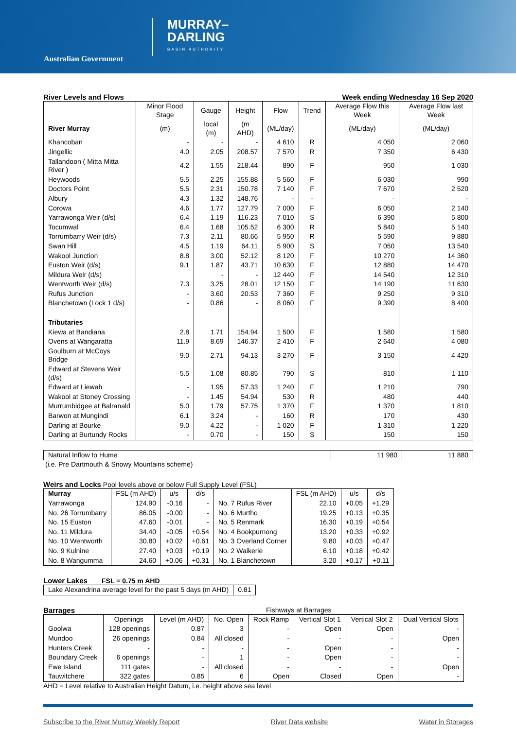Australian Government
MURRAY–
DARLING
BASIN AUTHORITY
River Levels and Flows Week ending Wednesday 16 Sep 2020
| | Minor Flood Stage | Gauge | Height | Flow | Trend | Average Flow this Week | Average Flow last Week |
| --- | --- | --- | --- | --- | --- | --- | --- |
| River Murray | (m) | local (m) | (m AHD) | (ML/day) | | (ML/day) | (ML/day) |
| Khancoban | - | - | - | 4 610 | R | 4 050 | 2 060 |
| Jingellic | 4.0 | 2.05 | 208.57 | 7 570 | R | 7 350 | 6 430 |
| Tallandoon ( Mitta Mitta River ) | 4.2 | 1.55 | 218.44 | 890 | F | 950 | 1 030 |
| Heywoods | 5.5 | 2.25 | 155.88 | 5 560 | F | 6 030 | 990 |
| Doctors Point | 5.5 | 2.31 | 150.78 | 7 140 | F | 7 670 | 2 520 |
| Albury | 4.3 | 1.32 | 148.76 | - | - | - | - |
| Corowa | 4.6 | 1.77 | 127.79 | 7 000 | F | 6 050 | 2 140 |
| Yarrawonga Weir (d/s) | 6.4 | 1.19 | 116.23 | 7 010 | S | 6 390 | 5 800 |
| Tocumwal | 6.4 | 1.68 | 105.52 | 6 300 | R | 5 840 | 5 140 |
| Torrumbarry Weir (d/s) | 7.3 | 2.11 | 80.66 | 5 950 | R | 5 590 | 9 880 |
| Swan Hill | 4.5 | 1.19 | 64.11 | 5 900 | S | 7 050 | 13 540 |
| Wakool Junction | 8.8 | 3.00 | 52.12 | 8 120 | F | 10 270 | 14 360 |
| Euston Weir (d/s) | 9.1 | 1.87 | 43.71 | 10 630 | F | 12 880 | 14 470 |
| Mildura Weir (d/s) | | - | - | 12 440 | F | 14 540 | 12 310 |
| Wentworth Weir (d/s) | 7.3 | 3.25 | 28.01 | 12 150 | F | 14 190 | 11 630 |
| Rufus Junction | - | 3.60 | 20.53 | 7 360 | F | 9 250 | 9 310 |
| Blanchetown (Lock 1 d/s) | - | 0.86 | - | 8 060 | F | 9 390 | 8 400 |
| Tributaries | | | | | | | |
| Kiewa at Bandiana | 2.8 | 1.71 | 154.94 | 1 500 | F | 1 580 | 1 580 |
| Ovens at Wangaratta | 11.9 | 8.69 | 146.37 | 2 410 | F | 2 640 | 4 080 |
| Goulburn at McCoys Bridge | 9.0 | 2.71 | 94.13 | 3 270 | F | 3 150 | 4 420 |
| Edward at Stevens Weir (d/s) | 5.5 | 1.08 | 80.85 | 790 | S | 810 | 1 110 |
| Edward at Liewah | - | 1.95 | 57.33 | 1 240 | F | 1 210 | 790 |
| Wakool at Stoney Crossing | - | 1.45 | 54.94 | 530 | R | 480 | 440 |
| Murrumbidgee at Balranald | 5.0 | 1.79 | 57.75 | 1 370 | F | 1 370 | 1 810 |
| Barwon at Mungindi | 6.1 | 3.24 | - | 160 | R | 170 | 430 |
| Darling at Bourke | 9.0 | 4.22 | - | 1 020 | F | 1 310 | 1 220 |
| Darling at Burtundy Rocks | - | 0.70 | - | 150 | S | 150 | 150 |
| Natural Inflow to Hume | 11 980 | 11 880 |
(i.e. Pre Dartmouth & Snowy Mountains scheme)
Weirs and Locks Pool levels above or below Full Supply Level (FSL)
| Murray | FSL (m AHD) | u/s | d/s | | FSL (m AHD) | u/s | d/s |
| --- | --- | --- | --- | --- | --- | --- | --- |
| Yarrawonga | 124.90 | -0.16 | - | No. 7 Rufus River | 22.10 | +0.05 | +1.29 |
| No. 26 Torrumbarry | 86.05 | -0.00 | - | No. 6 Murtho | 19.25 | +0.13 | +0.35 |
| No. 15 Euston | 47.60 | -0.01 | - | No. 5 Renmark | 16.30 | +0.19 | +0.54 |
| No. 11 Mildura | 34.40 | -0.05 | +0.54 | No. 4 Bookpurnong | 13.20 | +0.33 | +0.92 |
| No. 10 Wentworth | 30.80 | +0.02 | +0.61 | No. 3 Overland Corner | 9.80 | +0.03 | +0.47 |
| No. 9 Kulnine | 27.40 | +0.03 | +0.19 | No. 2 Waikerie | 6.10 | +0.18 | +0.42 |
| No. 8 Wangumma | 24.60 | +0.06 | +0.31 | No. 1 Blanchetown | 3.20 | +0.17 | +0.11 |
Lower Lakes FSL = 0.75 m AHD
| Lake Alexandrina average level for the past 5 days (m AHD) | 0.81 |
Barrages Fishways at Barrages
| | Openings | Level (m AHD) | No. Open | Rock Ramp | Vertical Slot 1 | Vertical Slot 2 | Dual Vertical Slots |
| --- | --- | --- | --- | --- | --- | --- | --- |
| Goolwa | 128 openings | 0.87 | 3 | - | Open | Open | - |
| Mundoo | 26 openings | 0.84 | All closed | - | - | - | Open |
| Hunters Creek | - | - | - | - | Open | - | - |
| Boundary Creek | 6 openings | - | 1 | - | Open | - | - |
| Ewe Island | 111 gates | - | All closed | - | - | - | Open |
| Tauwitchere | 322 gates | 0.85 | 6 | Open | Closed | Open | - |
AHD = Level relative to Australian Height Datum, i.e. height above sea level
Subscribe to the River Murray Weekly Report River Data website Water in Storages